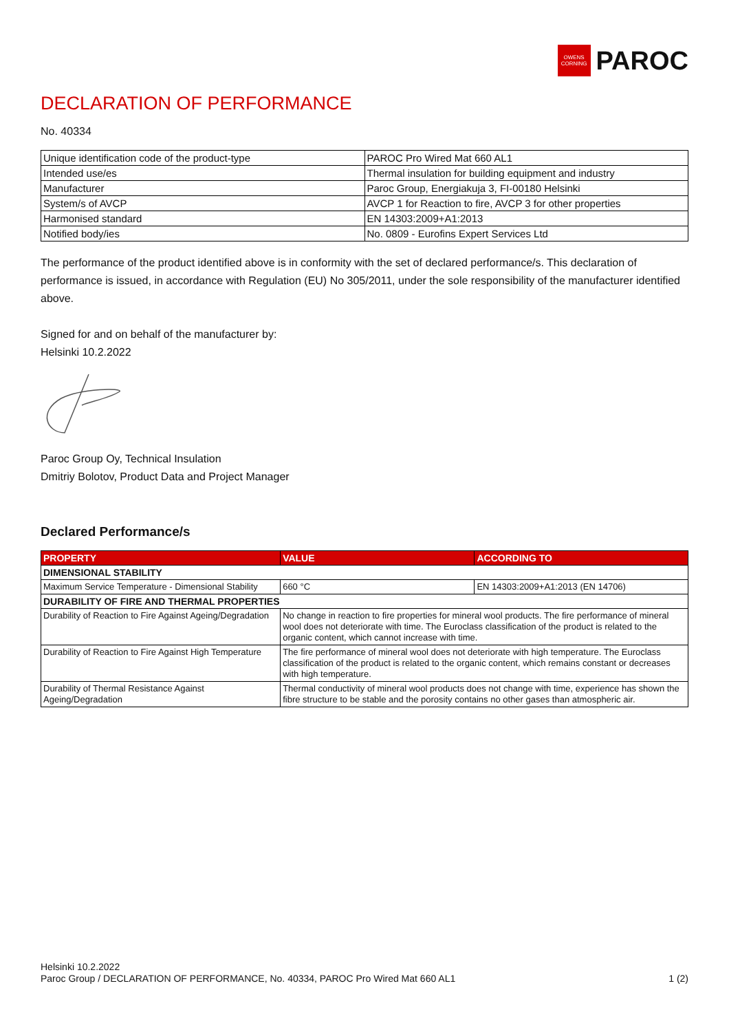OWENS
CORNING PAROC
DECLARATION OF PERFORMANCE
No. 40334
| Unique identification code of the product-type | PAROC Pro Wired Mat 660 AL1 |
| Intended use/es | Thermal insulation for building equipment and industry |
| Manufacturer | Paroc Group, Energiakuja 3, FI-00180 Helsinki |
| System/s of AVCP | AVCP 1 for Reaction to fire, AVCP 3 for other properties |
| Harmonised standard | EN 14303:2009+A1:2013 |
| Notified body/ies | No. 0809 - Eurofins Expert Services Ltd |
The performance of the product identified above is in conformity with the set of declared performance/s. This declaration of performance is issued, in accordance with Regulation (EU) No 305/2011, under the sole responsibility of the manufacturer identified above.
Signed for and on behalf of the manufacturer by:
Helsinki 10.2.2022
Paroc Group Oy, Technical Insulation
Dmitriy Bolotov, Product Data and Project Manager
Declared Performance/s
| PROPERTY | VALUE | ACCORDING TO |
| --- | --- | --- |
| DIMENSIONAL STABILITY | | |
| Maximum Service Temperature - Dimensional Stability | 660 °C | EN 14303:2009+A1:2013 (EN 14706) |
| DURABILITY OF FIRE AND THERMAL PROPERTIES | | |
| Durability of Reaction to Fire Against Ageing/Degradation | No change in reaction to fire properties for mineral wool products. The fire performance of mineral wool does not deteriorate with time. The Euroclass classification of the product is related to the organic content, which cannot increase with time. | |
| Durability of Reaction to Fire Against High Temperature | The fire performance of mineral wool does not deteriorate with high temperature. The Euroclass classification of the product is related to the organic content, which remains constant or decreases with high temperature. | |
| Durability of Thermal Resistance Against Ageing/Degradation | Thermal conductivity of mineral wool products does not change with time, experience has shown the fibre structure to be stable and the porosity contains no other gases than atmospheric air. | |
Helsinki 10.2.2022
Paroc Group / DECLARATION OF PERFORMANCE, No. 40334, PAROC Pro Wired Mat 660 AL1 1 (2)